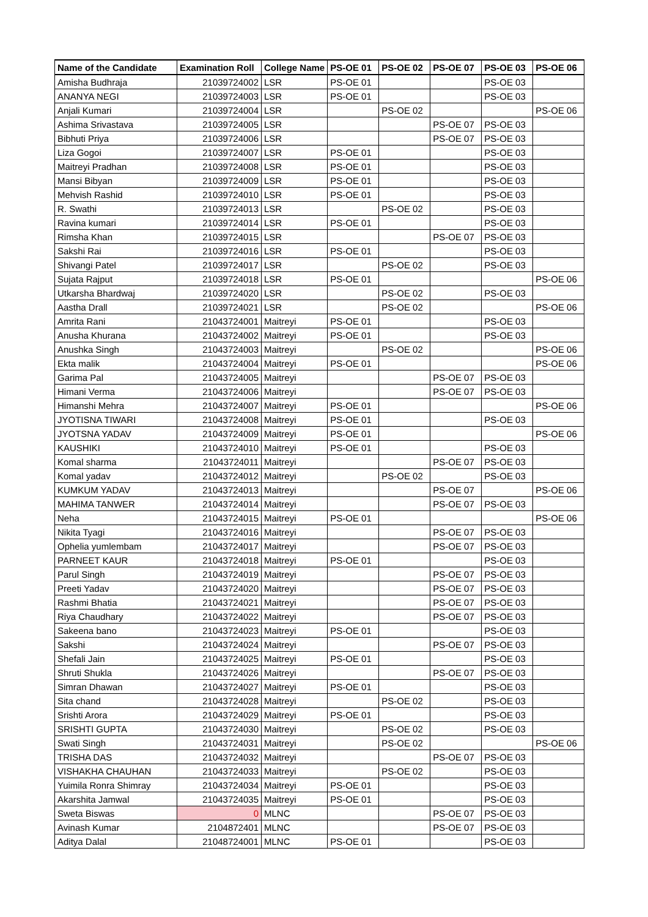| Name of the Candidate | Examination Roll | College Name | PS-OE 01 | PS-OE 02 | PS-OE 07 | PS-OE 03 | PS-OE 06 |
| --- | --- | --- | --- | --- | --- | --- | --- |
| Amisha Budhraja | 21039724002 | LSR | PS-OE 01 | | | PS-OE 03 | |
| ANANYA NEGI | 21039724003 | LSR | PS-OE 01 | | | PS-OE 03 | |
| Anjali Kumari | 21039724004 | LSR | | PS-OE 02 | | | PS-OE 06 |
| Ashima Srivastava | 21039724005 | LSR | | | PS-OE 07 | PS-OE 03 | |
| Bibhuti Priya | 21039724006 | LSR | | | PS-OE 07 | PS-OE 03 | |
| Liza Gogoi | 21039724007 | LSR | PS-OE 01 | | | PS-OE 03 | |
| Maitreyi Pradhan | 21039724008 | LSR | PS-OE 01 | | | PS-OE 03 | |
| Mansi Bibyan | 21039724009 | LSR | PS-OE 01 | | | PS-OE 03 | |
| Mehvish Rashid | 21039724010 | LSR | PS-OE 01 | | | PS-OE 03 | |
| R. Swathi | 21039724013 | LSR | | PS-OE 02 | | PS-OE 03 | |
| Ravina kumari | 21039724014 | LSR | PS-OE 01 | | | PS-OE 03 | |
| Rimsha Khan | 21039724015 | LSR | | | PS-OE 07 | PS-OE 03 | |
| Sakshi Rai | 21039724016 | LSR | PS-OE 01 | | | PS-OE 03 | |
| Shivangi Patel | 21039724017 | LSR | | PS-OE 02 | | PS-OE 03 | |
| Sujata Rajput | 21039724018 | LSR | PS-OE 01 | | | | PS-OE 06 |
| Utkarsha Bhardwaj | 21039724020 | LSR | | PS-OE 02 | | PS-OE 03 | |
| Aastha Drall | 21039724021 | LSR | | PS-OE 02 | | | PS-OE 06 |
| Amrita Rani | 21043724001 | Maitreyi | PS-OE 01 | | | PS-OE 03 | |
| Anusha Khurana | 21043724002 | Maitreyi | PS-OE 01 | | | PS-OE 03 | |
| Anushka Singh | 21043724003 | Maitreyi | | PS-OE 02 | | | PS-OE 06 |
| Ekta malik | 21043724004 | Maitreyi | PS-OE 01 | | | | PS-OE 06 |
| Garima Pal | 21043724005 | Maitreyi | | | PS-OE 07 | PS-OE 03 | |
| Himani Verma | 21043724006 | Maitreyi | | | PS-OE 07 | PS-OE 03 | |
| Himanshi Mehra | 21043724007 | Maitreyi | PS-OE 01 | | | | PS-OE 06 |
| JYOTISNA TIWARI | 21043724008 | Maitreyi | PS-OE 01 | | | PS-OE 03 | |
| JYOTSNA YADAV | 21043724009 | Maitreyi | PS-OE 01 | | | | PS-OE 06 |
| KAUSHIKI | 21043724010 | Maitreyi | PS-OE 01 | | | PS-OE 03 | |
| Komal sharma | 21043724011 | Maitreyi | | | PS-OE 07 | PS-OE 03 | |
| Komal yadav | 21043724012 | Maitreyi | | PS-OE 02 | | PS-OE 03 | |
| KUMKUM YADAV | 21043724013 | Maitreyi | | | PS-OE 07 | | PS-OE 06 |
| MAHIMA TANWER | 21043724014 | Maitreyi | | | PS-OE 07 | PS-OE 03 | |
| Neha | 21043724015 | Maitreyi | PS-OE 01 | | | | PS-OE 06 |
| Nikita Tyagi | 21043724016 | Maitreyi | | | PS-OE 07 | PS-OE 03 | |
| Ophelia yumlembam | 21043724017 | Maitreyi | | | PS-OE 07 | PS-OE 03 | |
| PARNEET KAUR | 21043724018 | Maitreyi | PS-OE 01 | | | PS-OE 03 | |
| Parul Singh | 21043724019 | Maitreyi | | | PS-OE 07 | PS-OE 03 | |
| Preeti Yadav | 21043724020 | Maitreyi | | | PS-OE 07 | PS-OE 03 | |
| Rashmi Bhatia | 21043724021 | Maitreyi | | | PS-OE 07 | PS-OE 03 | |
| Riya Chaudhary | 21043724022 | Maitreyi | | | PS-OE 07 | PS-OE 03 | |
| Sakeena bano | 21043724023 | Maitreyi | PS-OE 01 | | | PS-OE 03 | |
| Sakshi | 21043724024 | Maitreyi | | | PS-OE 07 | PS-OE 03 | |
| Shefali Jain | 21043724025 | Maitreyi | PS-OE 01 | | | PS-OE 03 | |
| Shruti Shukla | 21043724026 | Maitreyi | | | PS-OE 07 | PS-OE 03 | |
| Simran Dhawan | 21043724027 | Maitreyi | PS-OE 01 | | | PS-OE 03 | |
| Sita chand | 21043724028 | Maitreyi | | PS-OE 02 | | PS-OE 03 | |
| Srishti Arora | 21043724029 | Maitreyi | PS-OE 01 | | | PS-OE 03 | |
| SRISHTI GUPTA | 21043724030 | Maitreyi | | PS-OE 02 | | PS-OE 03 | |
| Swati Singh | 21043724031 | Maitreyi | | PS-OE 02 | | | PS-OE 06 |
| TRISHA DAS | 21043724032 | Maitreyi | | | PS-OE 07 | PS-OE 03 | |
| VISHAKHA CHAUHAN | 21043724033 | Maitreyi | | PS-OE 02 | | PS-OE 03 | |
| Yuimila Ronra Shimray | 21043724034 | Maitreyi | PS-OE 01 | | | PS-OE 03 | |
| Akarshita Jamwal | 21043724035 | Maitreyi | PS-OE 01 | | | PS-OE 03 | |
| Sweta Biswas | 0 | MLNC | | | PS-OE 07 | PS-OE 03 | |
| Avinash Kumar | 2104872401 | MLNC | | | PS-OE 07 | PS-OE 03 | |
| Aditya Dalal | 21048724001 | MLNC | PS-OE 01 | | | PS-OE 03 | |